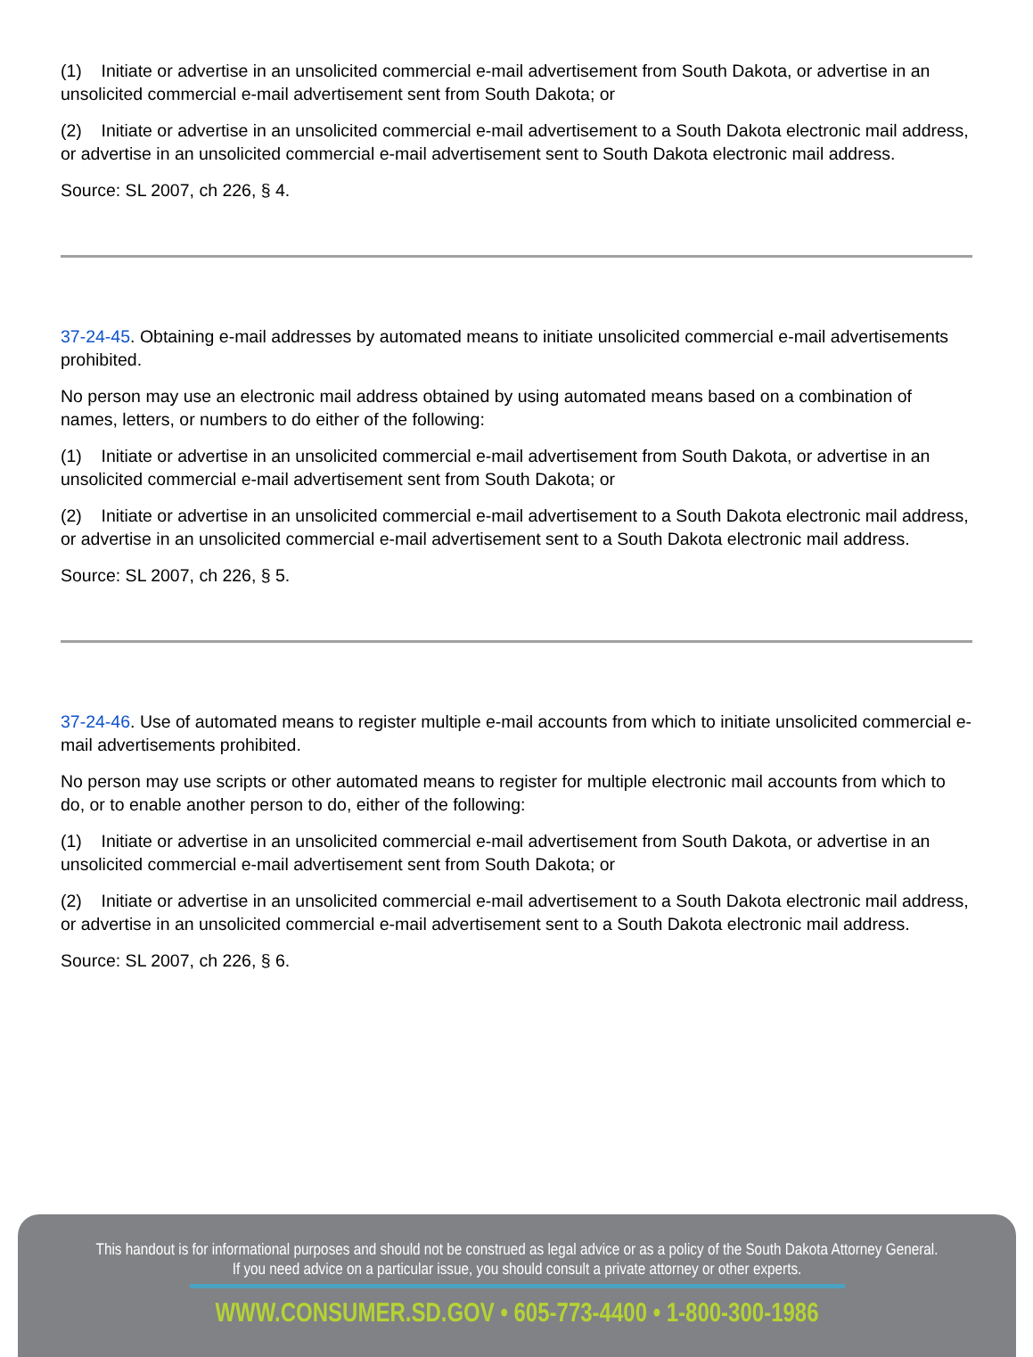(1) Initiate or advertise in an unsolicited commercial e-mail advertisement from South Dakota, or advertise in an unsolicited commercial e-mail advertisement sent from South Dakota; or
(2) Initiate or advertise in an unsolicited commercial e-mail advertisement to a South Dakota electronic mail address, or advertise in an unsolicited commercial e-mail advertisement sent to South Dakota electronic mail address.
Source: SL 2007, ch 226, § 4.
37-24-45. Obtaining e-mail addresses by automated means to initiate unsolicited commercial e-mail advertisements prohibited.
No person may use an electronic mail address obtained by using automated means based on a combination of names, letters, or numbers to do either of the following:
(1) Initiate or advertise in an unsolicited commercial e-mail advertisement from South Dakota, or advertise in an unsolicited commercial e-mail advertisement sent from South Dakota; or
(2) Initiate or advertise in an unsolicited commercial e-mail advertisement to a South Dakota electronic mail address, or advertise in an unsolicited commercial e-mail advertisement sent to a South Dakota electronic mail address.
Source: SL 2007, ch 226, § 5.
37-24-46. Use of automated means to register multiple e-mail accounts from which to initiate unsolicited commercial e-mail advertisements prohibited.
No person may use scripts or other automated means to register for multiple electronic mail accounts from which to do, or to enable another person to do, either of the following:
(1) Initiate or advertise in an unsolicited commercial e-mail advertisement from South Dakota, or advertise in an unsolicited commercial e-mail advertisement sent from South Dakota; or
(2) Initiate or advertise in an unsolicited commercial e-mail advertisement to a South Dakota electronic mail address, or advertise in an unsolicited commercial e-mail advertisement sent to a South Dakota electronic mail address.
Source: SL 2007, ch 226, § 6.
This handout is for informational purposes and should not be construed as legal advice or as a policy of the South Dakota Attorney General.
If you need advice on a particular issue, you should consult a private attorney or other experts.
WWW.CONSUMER.SD.GOV • 605-773-4400 • 1-800-300-1986